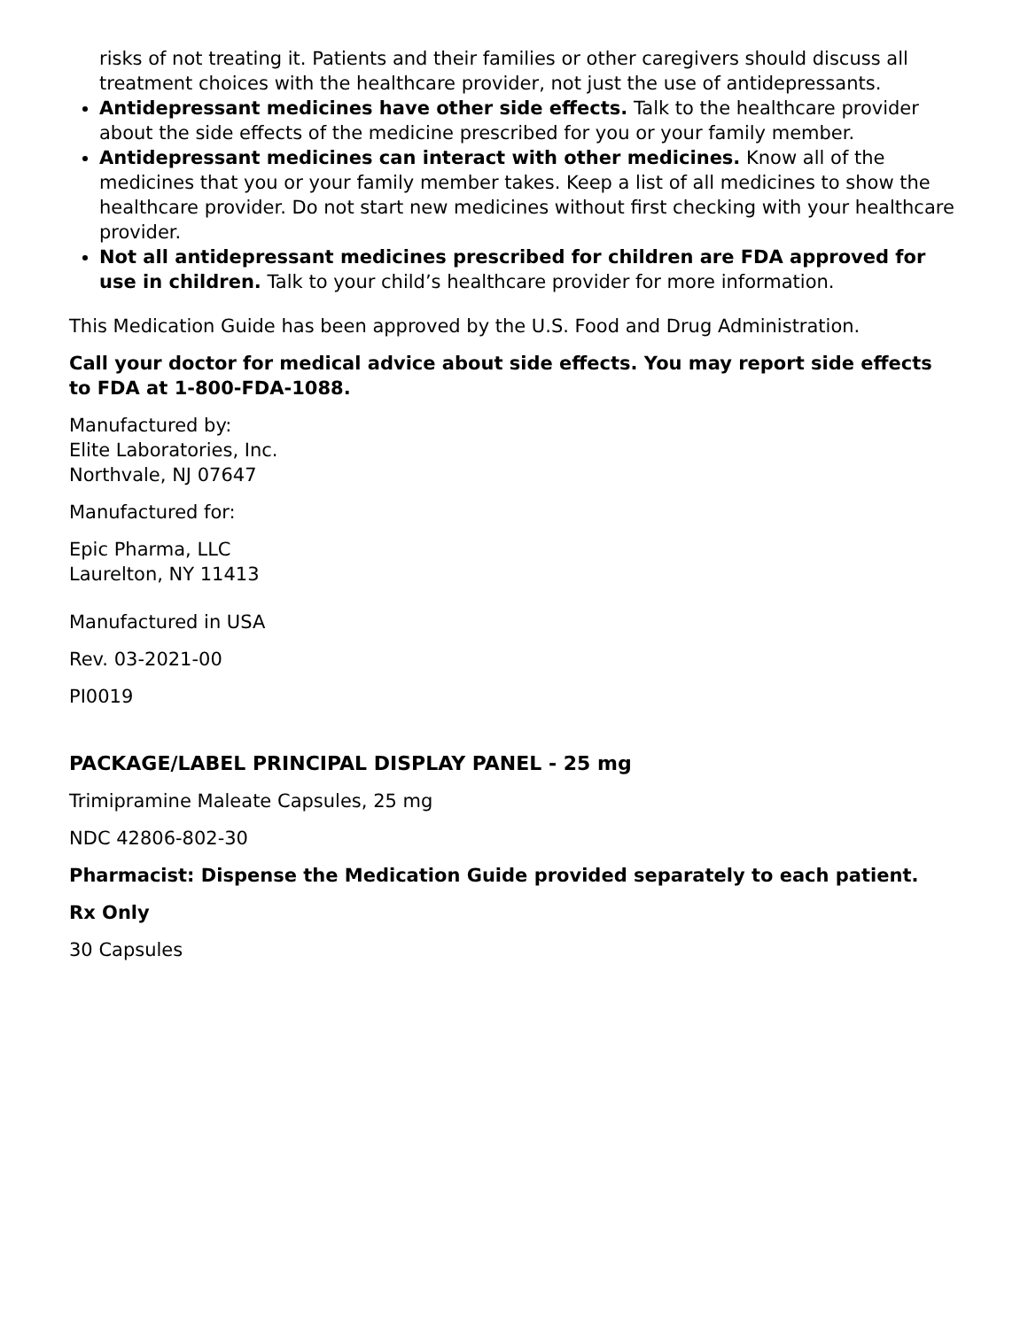risks of not treating it. Patients and their families or other caregivers should discuss all treatment choices with the healthcare provider, not just the use of antidepressants.
Antidepressant medicines have other side effects. Talk to the healthcare provider about the side effects of the medicine prescribed for you or your family member.
Antidepressant medicines can interact with other medicines. Know all of the medicines that you or your family member takes. Keep a list of all medicines to show the healthcare provider. Do not start new medicines without first checking with your healthcare provider.
Not all antidepressant medicines prescribed for children are FDA approved for use in children. Talk to your child’s healthcare provider for more information.
This Medication Guide has been approved by the U.S. Food and Drug Administration.
Call your doctor for medical advice about side effects. You may report side effects to FDA at 1-800-FDA-1088.
Manufactured by:
Elite Laboratories, Inc.
Northvale, NJ 07647
Manufactured for:
Epic Pharma, LLC
Laurelton, NY 11413
Manufactured in USA
Rev. 03-2021-00
PI0019
PACKAGE/LABEL PRINCIPAL DISPLAY PANEL - 25 mg
Trimipramine Maleate Capsules, 25 mg
NDC 42806-802-30
Pharmacist: Dispense the Medication Guide provided separately to each patient.
Rx Only
30 Capsules